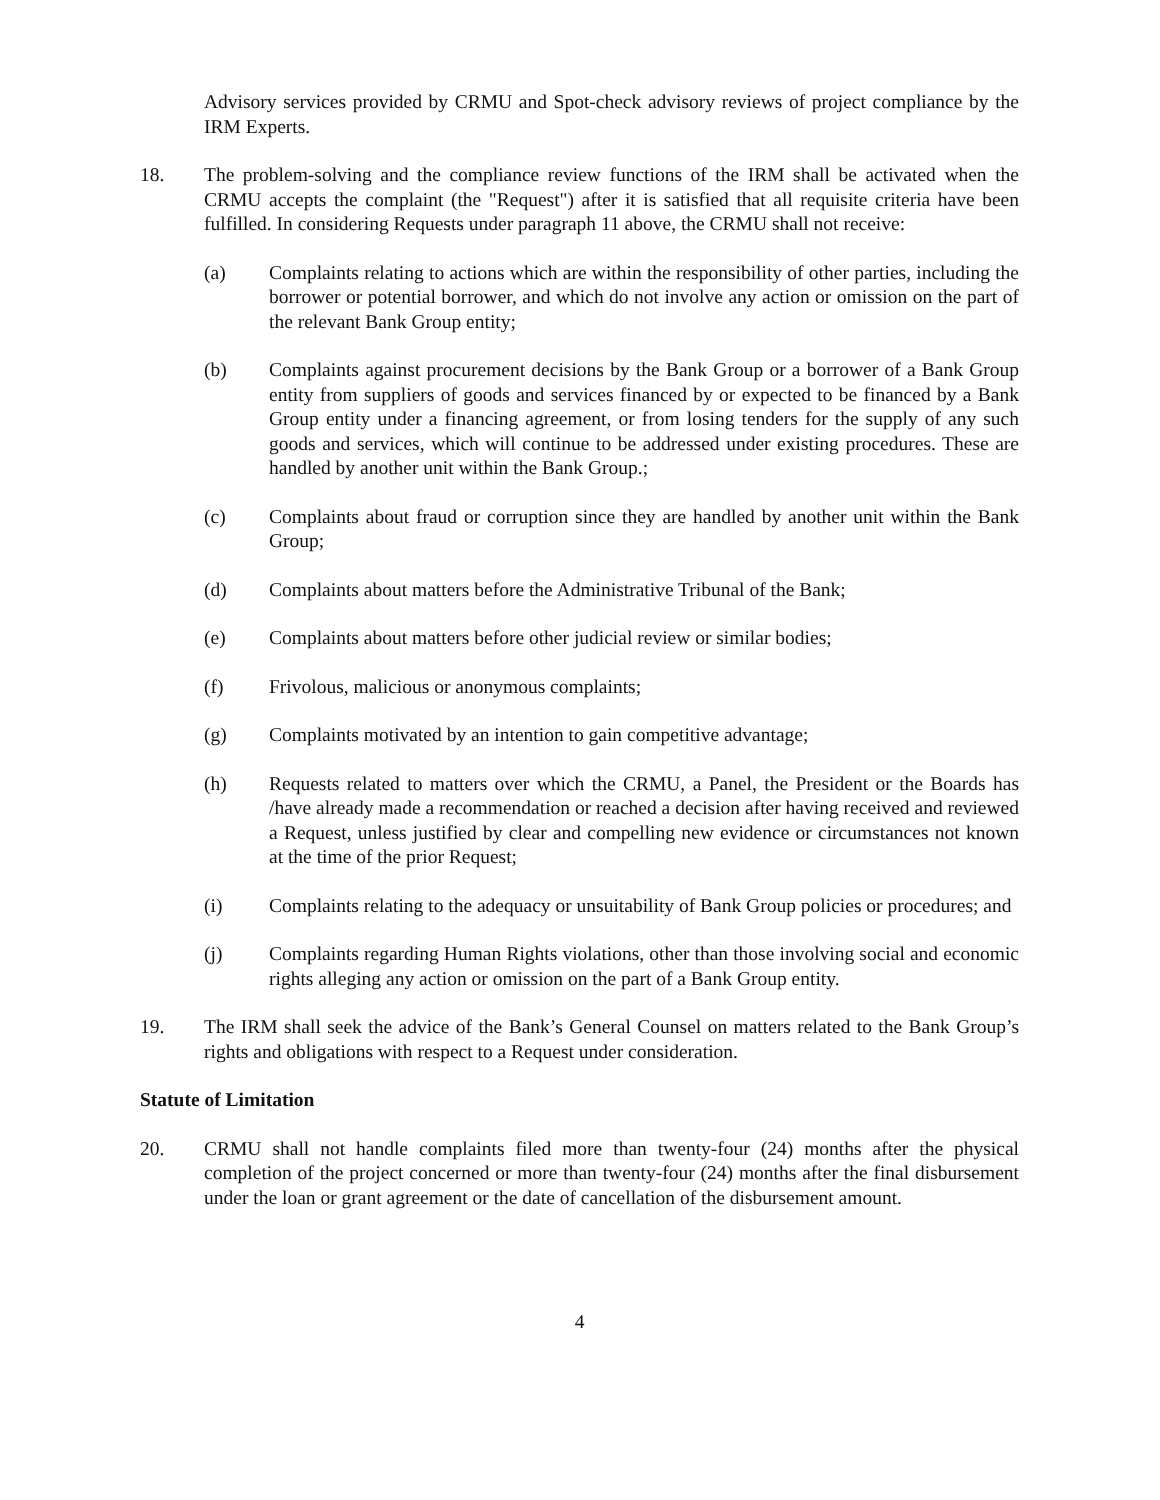Advisory services provided by CRMU and Spot-check advisory reviews of project compliance by the IRM Experts.
18. The problem-solving and the compliance review functions of the IRM shall be activated when the CRMU accepts the complaint (the "Request") after it is satisfied that all requisite criteria have been fulfilled. In considering Requests under paragraph 11 above, the CRMU shall not receive:
(a) Complaints relating to actions which are within the responsibility of other parties, including the borrower or potential borrower, and which do not involve any action or omission on the part of the relevant Bank Group entity;
(b) Complaints against procurement decisions by the Bank Group or a borrower of a Bank Group entity from suppliers of goods and services financed by or expected to be financed by a Bank Group entity under a financing agreement, or from losing tenders for the supply of any such goods and services, which will continue to be addressed under existing procedures. These are handled by another unit within the Bank Group.;
(c) Complaints about fraud or corruption since they are handled by another unit within the Bank Group;
(d) Complaints about matters before the Administrative Tribunal of the Bank;
(e) Complaints about matters before other judicial review or similar bodies;
(f) Frivolous, malicious or anonymous complaints;
(g) Complaints motivated by an intention to gain competitive advantage;
(h) Requests related to matters over which the CRMU, a Panel, the President or the Boards has /have already made a recommendation or reached a decision after having received and reviewed a Request, unless justified by clear and compelling new evidence or circumstances not known at the time of the prior Request;
(i) Complaints relating to the adequacy or unsuitability of Bank Group policies or procedures; and
(j) Complaints regarding Human Rights violations, other than those involving social and economic rights alleging any action or omission on the part of a Bank Group entity.
19. The IRM shall seek the advice of the Bank’s General Counsel on matters related to the Bank Group’s rights and obligations with respect to a Request under consideration.
Statute of Limitation
20. CRMU shall not handle complaints filed more than twenty-four (24) months after the physical completion of the project concerned or more than twenty-four (24) months after the final disbursement under the loan or grant agreement or the date of cancellation of the disbursement amount.
4